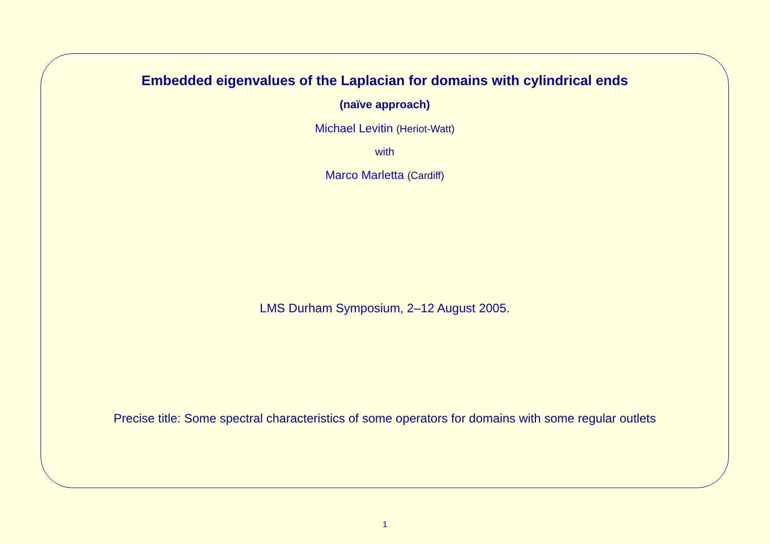Embedded eigenvalues of the Laplacian for domains with cylindrical ends
(naïve approach)
Michael Levitin (Heriot-Watt)
with
Marco Marletta (Cardiff)
LMS Durham Symposium, 2–12 August 2005.
Precise title: Some spectral characteristics of some operators for domains with some regular outlets
1